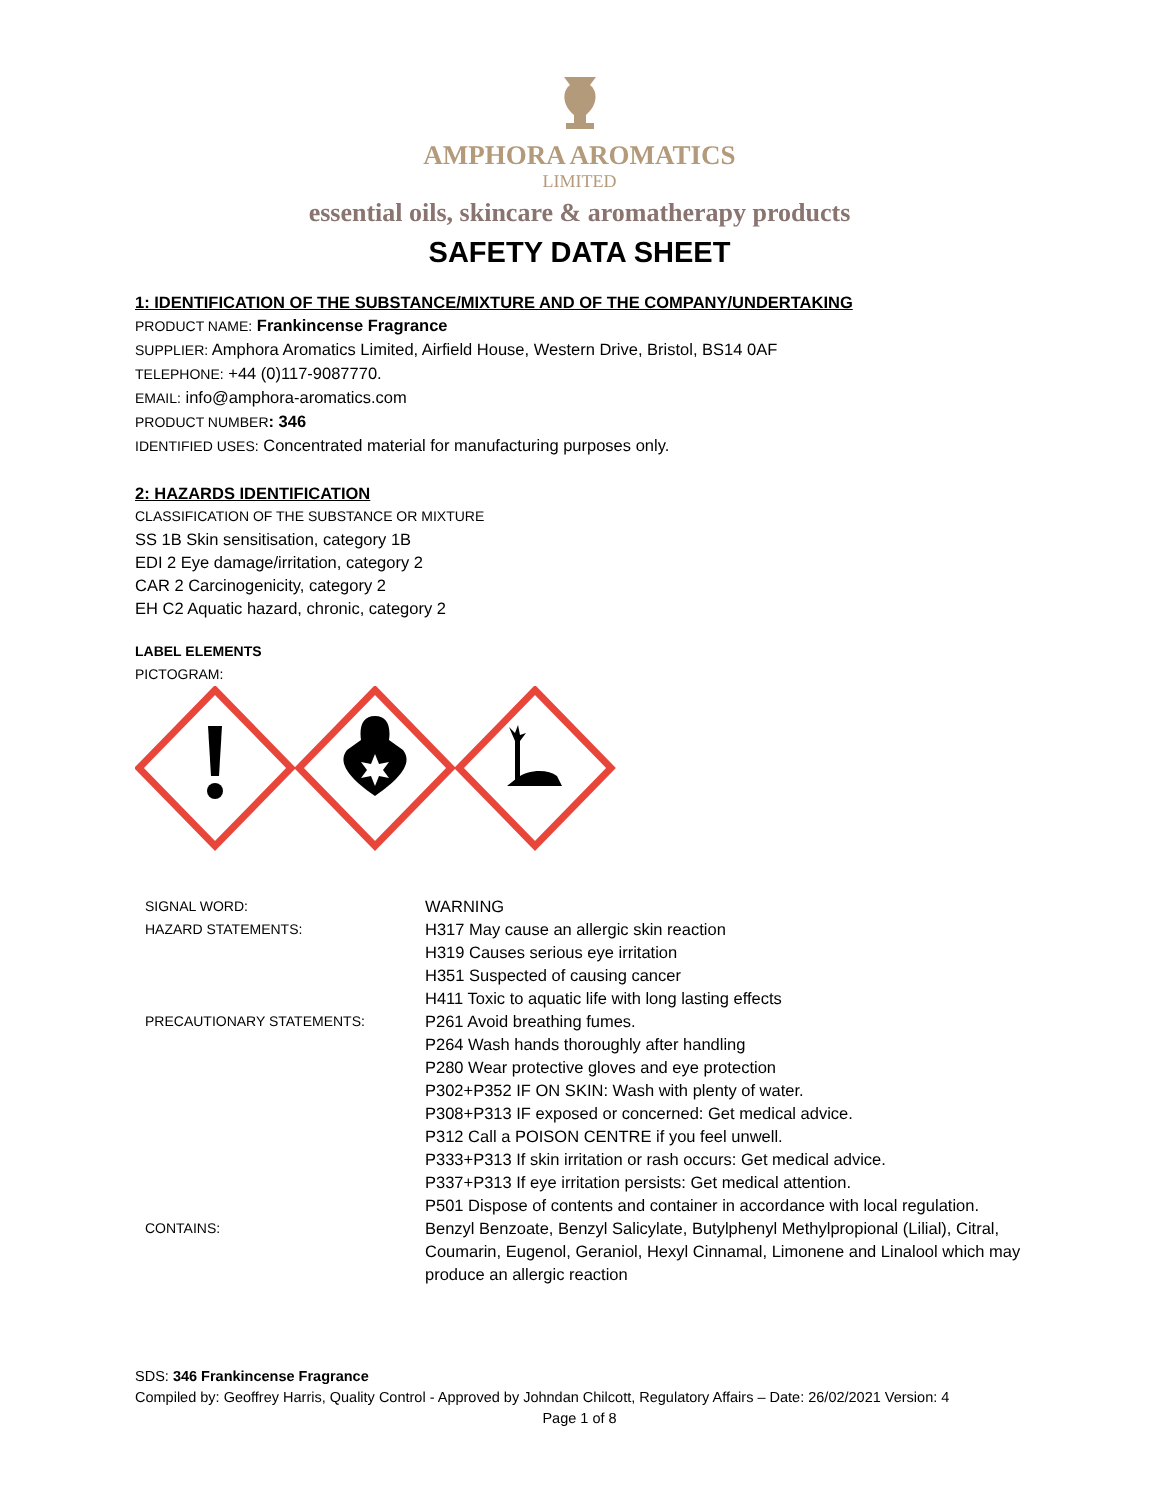AMPHORA AROMATICS
LIMITED
essential oils, skincare & aromatherapy products
SAFETY DATA SHEET
1: IDENTIFICATION OF THE SUBSTANCE/MIXTURE AND OF THE COMPANY/UNDERTAKING
PRODUCT NAME: Frankincense Fragrance
SUPPLIER: Amphora Aromatics Limited, Airfield House, Western Drive, Bristol, BS14 0AF
TELEPHONE: +44 (0)117-9087770.
EMAIL: info@amphora-aromatics.com
PRODUCT NUMBER: 346
IDENTIFIED USES: Concentrated material for manufacturing purposes only.
2: HAZARDS IDENTIFICATION
CLASSIFICATION OF THE SUBSTANCE OR MIXTURE
SS 1B Skin sensitisation, category 1B
EDI 2 Eye damage/irritation, category 2
CAR 2 Carcinogenicity, category 2
EH C2 Aquatic hazard, chronic, category 2
LABEL ELEMENTS
PICTOGRAM:
| SIGNAL WORD: | WARNING |
| HAZARD STATEMENTS: | H317 May cause an allergic skin reaction H319 Causes serious eye irritation H351 Suspected of causing cancer H411 Toxic to aquatic life with long lasting effects |
| PRECAUTIONARY STATEMENTS: | P261 Avoid breathing fumes. P264 Wash hands thoroughly after handling P280 Wear protective gloves and eye protection P302+P352 IF ON SKIN: Wash with plenty of water. P308+P313 IF exposed or concerned: Get medical advice. P312 Call a POISON CENTRE if you feel unwell. P333+P313 If skin irritation or rash occurs: Get medical advice. P337+P313 If eye irritation persists: Get medical attention. P501 Dispose of contents and container in accordance with local regulation. |
| CONTAINS: | Benzyl Benzoate, Benzyl Salicylate, Butylphenyl Methylpropional (Lilial), Citral, Coumarin, Eugenol, Geraniol, Hexyl Cinnamal, Limonene and Linalool which may produce an allergic reaction |
SDS: 346 Frankincense Fragrance
Compiled by: Geoffrey Harris, Quality Control - Approved by Johndan Chilcott, Regulatory Affairs – Date: 26/02/2021 Version: 4
Page 1 of 8